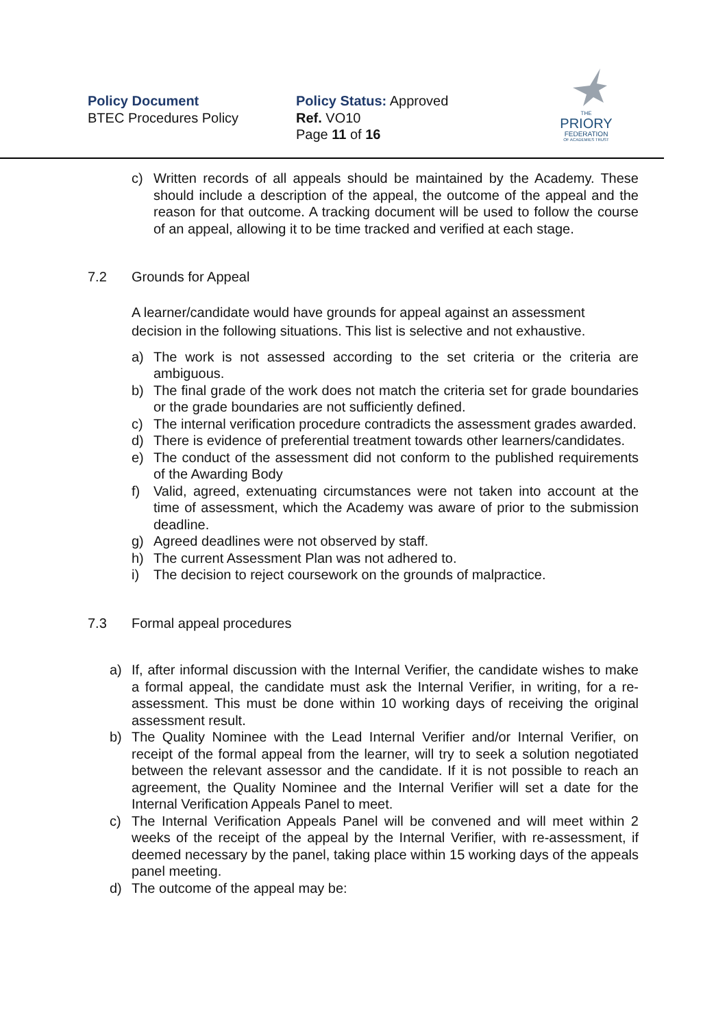Policy Document
BTEC Procedures Policy
Policy Status: Approved
Ref. VO10
Page 11 of 16
THE
PRIORY
FEDERATION
OF ACADEMIES TRUST
c) Written records of all appeals should be maintained by the Academy. These should include a description of the appeal, the outcome of the appeal and the reason for that outcome. A tracking document will be used to follow the course of an appeal, allowing it to be time tracked and verified at each stage.
7.2 Grounds for Appeal
A learner/candidate would have grounds for appeal against an assessment decision in the following situations. This list is selective and not exhaustive.
a) The work is not assessed according to the set criteria or the criteria are ambiguous.
b) The final grade of the work does not match the criteria set for grade boundaries or the grade boundaries are not sufficiently defined.
c) The internal verification procedure contradicts the assessment grades awarded.
d) There is evidence of preferential treatment towards other learners/candidates.
e) The conduct of the assessment did not conform to the published requirements of the Awarding Body
f) Valid, agreed, extenuating circumstances were not taken into account at the time of assessment, which the Academy was aware of prior to the submission deadline.
g) Agreed deadlines were not observed by staff.
h) The current Assessment Plan was not adhered to.
i) The decision to reject coursework on the grounds of malpractice.
7.3 Formal appeal procedures
a) If, after informal discussion with the Internal Verifier, the candidate wishes to make a formal appeal, the candidate must ask the Internal Verifier, in writing, for a re-assessment. This must be done within 10 working days of receiving the original assessment result.
b) The Quality Nominee with the Lead Internal Verifier and/or Internal Verifier, on receipt of the formal appeal from the learner, will try to seek a solution negotiated between the relevant assessor and the candidate. If it is not possible to reach an agreement, the Quality Nominee and the Internal Verifier will set a date for the Internal Verification Appeals Panel to meet.
c) The Internal Verification Appeals Panel will be convened and will meet within 2 weeks of the receipt of the appeal by the Internal Verifier, with re-assessment, if deemed necessary by the panel, taking place within 15 working days of the appeals panel meeting.
d) The outcome of the appeal may be: